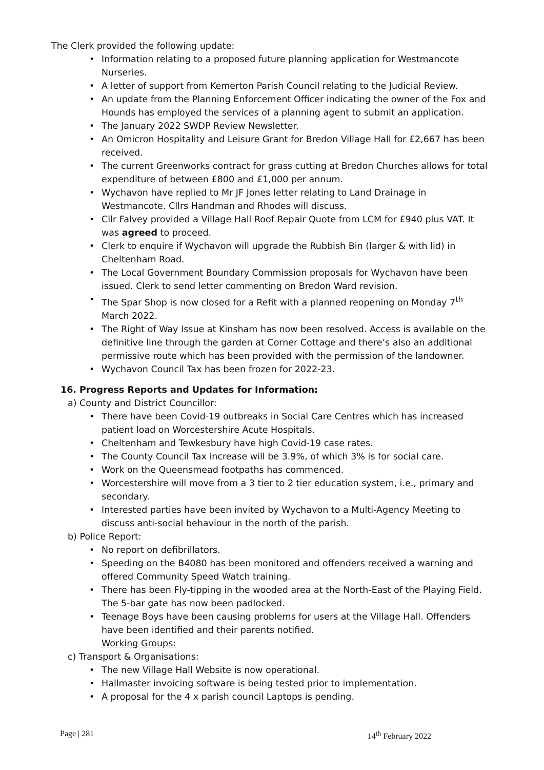The Clerk provided the following update:
• Information relating to a proposed future planning application for Westmancote Nurseries.
• A letter of support from Kemerton Parish Council relating to the Judicial Review.
• An update from the Planning Enforcement Officer indicating the owner of the Fox and Hounds has employed the services of a planning agent to submit an application.
• The January 2022 SWDP Review Newsletter.
• An Omicron Hospitality and Leisure Grant for Bredon Village Hall for £2,667 has been received.
• The current Greenworks contract for grass cutting at Bredon Churches allows for total expenditure of between £800 and £1,000 per annum.
• Wychavon have replied to Mr JF Jones letter relating to Land Drainage in Westmancote. Cllrs Handman and Rhodes will discuss.
• Cllr Falvey provided a Village Hall Roof Repair Quote from LCM for £940 plus VAT. It was agreed to proceed.
• Clerk to enquire if Wychavon will upgrade the Rubbish Bin (larger & with lid) in Cheltenham Road.
• The Local Government Boundary Commission proposals for Wychavon have been issued. Clerk to send letter commenting on Bredon Ward revision.
• The Spar Shop is now closed for a Refit with a planned reopening on Monday 7<sup>th</sup> March 2022.
• The Right of Way Issue at Kinsham has now been resolved. Access is available on the definitive line through the garden at Corner Cottage and there’s also an additional permissive route which has been provided with the permission of the landowner.
• Wychavon Council Tax has been frozen for 2022-23.
16. Progress Reports and Updates for Information:
a) County and District Councillor:
• There have been Covid-19 outbreaks in Social Care Centres which has increased patient load on Worcestershire Acute Hospitals.
• Cheltenham and Tewkesbury have high Covid-19 case rates.
• The County Council Tax increase will be 3.9%, of which 3% is for social care.
• Work on the Queensmead footpaths has commenced.
• Worcestershire will move from a 3 tier to 2 tier education system, i.e., primary and secondary.
• Interested parties have been invited by Wychavon to a Multi-Agency Meeting to discuss anti-social behaviour in the north of the parish.
b) Police Report:
• No report on defibrillators.
• Speeding on the B4080 has been monitored and offenders received a warning and offered Community Speed Watch training.
• There has been Fly-tipping in the wooded area at the North-East of the Playing Field. The 5-bar gate has now been padlocked.
• Teenage Boys have been causing problems for users at the Village Hall. Offenders have been identified and their parents notified.
Working Groups:
c) Transport & Organisations:
• The new Village Hall Website is now operational.
• Hallmaster invoicing software is being tested prior to implementation.
• A proposal for the 4 x parish council Laptops is pending.
Page | 281 14<sup>th</sup> February 2022